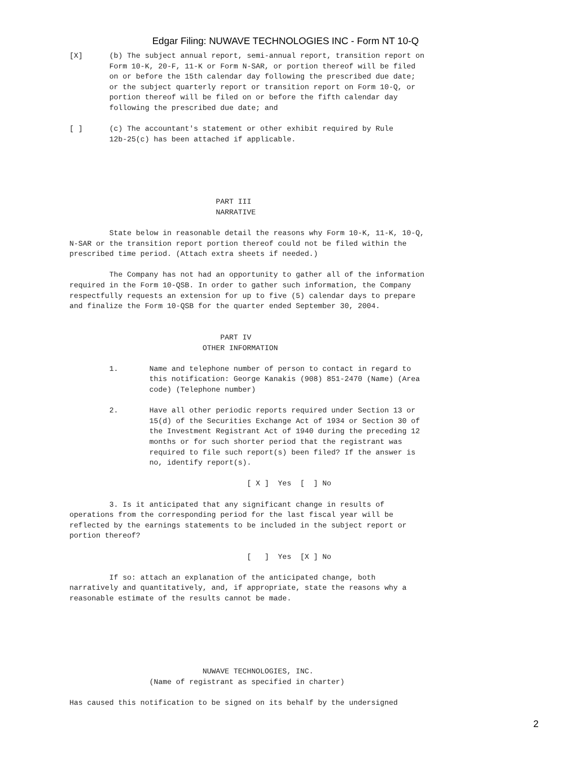Edgar Filing: NUWAVE TECHNOLOGIES INC - Form NT 10-Q
[X]      (b) The subject annual report, semi-annual report, transition report on
         Form 10-K, 20-F, 11-K or Form N-SAR, or portion thereof will be filed
         on or before the 15th calendar day following the prescribed due date;
         or the subject quarterly report or transition report on Form 10-Q, or
         portion thereof will be filed on or before the fifth calendar day
         following the prescribed due date; and

[ ]      (c) The accountant's statement or other exhibit required by Rule
         12b-25(c) has been attached if applicable.





                                 PART III
                                 NARRATIVE

         State below in reasonable detail the reasons why Form 10-K, 11-K, 10-Q,
N-SAR or the transition report portion thereof could not be filed within the
prescribed time period. (Attach extra sheets if needed.)

         The Company has not had an opportunity to gather all of the information
required in the Form 10-QSB. In order to gather such information, the Company
respectfully requests an extension for up to five (5) calendar days to prepare
and finalize the Form 10-QSB for the quarter ended September 30, 2004.


                                  PART IV
                              OTHER INFORMATION

         1.       Name and telephone number of person to contact in regard to
                  this notification: George Kanakis (908) 851-2470 (Name) (Area
                  code) (Telephone number)

         2.       Have all other periodic reports required under Section 13 or
                  15(d) of the Securities Exchange Act of 1934 or Section 30 of
                  the Investment Registrant Act of 1940 during the preceding 12
                  months or for such shorter period that the registrant was
                  required to file such report(s) been filed? If the answer is
                  no, identify report(s).

                                        [ X ]  Yes  [  ] No

         3. Is it anticipated that any significant change in results of
operations from the corresponding period for the last fiscal year will be
reflected by the earnings statements to be included in the subject report or
portion thereof?

                                        [   ]  Yes  [X ] No

         If so: attach an explanation of the anticipated change, both
narratively and quantitatively, and, if appropriate, state the reasons why a
reasonable estimate of the results cannot be made.






                              NUWAVE TECHNOLOGIES, INC.
                  (Name of registrant as specified in charter)

Has caused this notification to be signed on its behalf by the undersigned
2